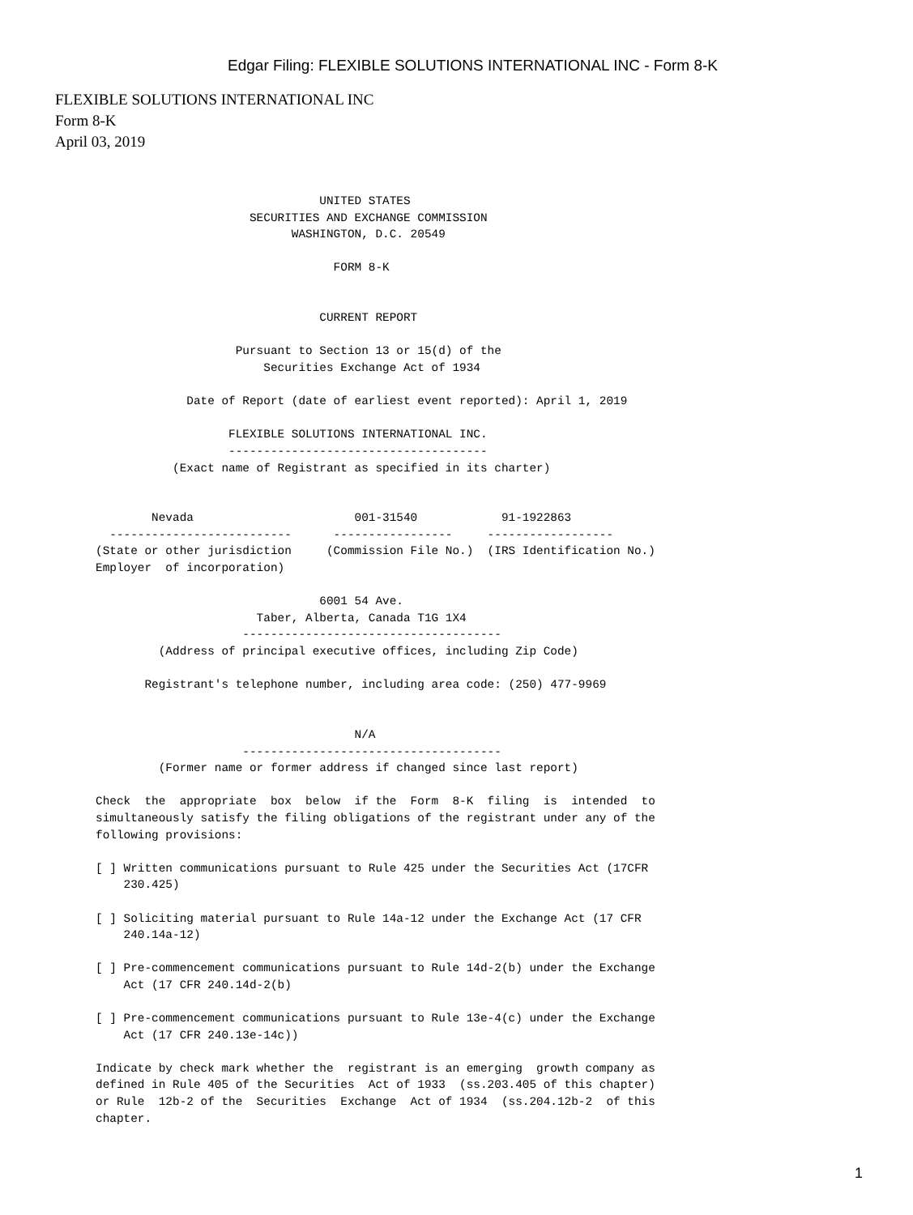Edgar Filing: FLEXIBLE SOLUTIONS INTERNATIONAL INC - Form 8-K
FLEXIBLE SOLUTIONS INTERNATIONAL INC
Form 8-K
April 03, 2019
                                UNITED STATES
                      SECURITIES AND EXCHANGE COMMISSION
                            WASHINGTON, D.C. 20549

                                  FORM 8-K


                                CURRENT REPORT

                    Pursuant to Section 13 or 15(d) of the
                        Securities Exchange Act of 1934

             Date of Report (date of earliest event reported): April 1, 2019

                   FLEXIBLE SOLUTIONS INTERNATIONAL INC.
                   -------------------------------------
           (Exact name of Registrant as specified in its charter)


        Nevada                       001-31540            91-1922863
  --------------------------      -----------------     ------------------
(State or other jurisdiction     (Commission File No.)  (IRS Identification No.)
Employer  of incorporation)

                                6001 54 Ave.
                       Taber, Alberta, Canada T1G 1X4
                     -------------------------------------
         (Address of principal executive offices, including Zip Code)

       Registrant's telephone number, including area code: (250) 477-9969


                                     N/A
                     -------------------------------------
         (Former name or former address if changed since last report)

Check  the  appropriate  box  below  if the  Form  8-K  filing  is  intended  to
simultaneously satisfy the filing obligations of the registrant under any of the
following provisions:

[ ] Written communications pursuant to Rule 425 under the Securities Act (17CFR
    230.425)

[ ] Soliciting material pursuant to Rule 14a-12 under the Exchange Act (17 CFR
    240.14a-12)

[ ] Pre-commencement communications pursuant to Rule 14d-2(b) under the Exchange
    Act (17 CFR 240.14d-2(b)

[ ] Pre-commencement communications pursuant to Rule 13e-4(c) under the Exchange
    Act (17 CFR 240.13e-14c))

Indicate by check mark whether the  registrant is an emerging  growth company as
defined in Rule 405 of the Securities  Act of 1933  (ss.203.405 of this chapter)
or Rule  12b-2 of the  Securities  Exchange  Act of 1934  (ss.204.12b-2  of this
chapter.
1